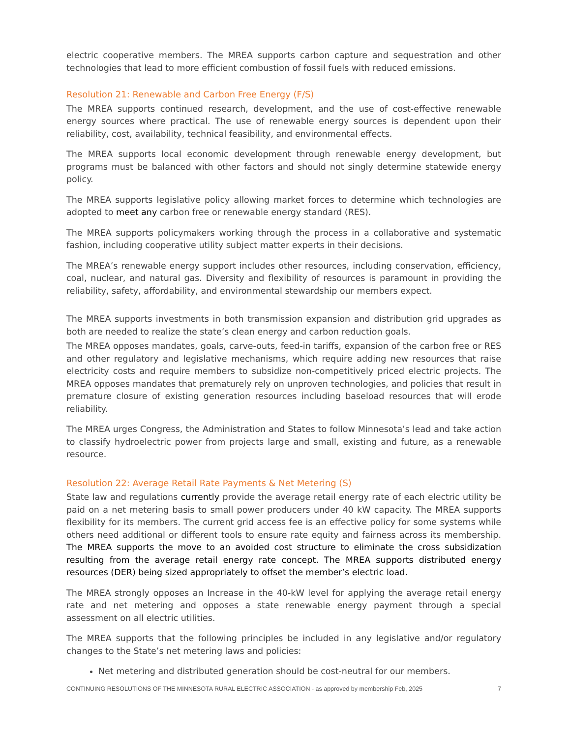electric cooperative members. The MREA supports carbon capture and sequestration and other technologies that lead to more efficient combustion of fossil fuels with reduced emissions.
Resolution 21: Renewable and Carbon Free Energy (F/S)
The MREA supports continued research, development, and the use of cost-effective renewable energy sources where practical. The use of renewable energy sources is dependent upon their reliability, cost, availability, technical feasibility, and environmental effects.
The MREA supports local economic development through renewable energy development, but programs must be balanced with other factors and should not singly determine statewide energy policy.
The MREA supports legislative policy allowing market forces to determine which technologies are adopted to meet any carbon free or renewable energy standard (RES).
The MREA supports policymakers working through the process in a collaborative and systematic fashion, including cooperative utility subject matter experts in their decisions.
The MREA’s renewable energy support includes other resources, including conservation, efficiency, coal, nuclear, and natural gas. Diversity and flexibility of resources is paramount in providing the reliability, safety, affordability, and environmental stewardship our members expect.
The MREA supports investments in both transmission expansion and distribution grid upgrades as both are needed to realize the state’s clean energy and carbon reduction goals.
The MREA opposes mandates, goals, carve-outs, feed-in tariffs, expansion of the carbon free or RES and other regulatory and legislative mechanisms, which require adding new resources that raise electricity costs and require members to subsidize non-competitively priced electric projects. The MREA opposes mandates that prematurely rely on unproven technologies, and policies that result in premature closure of existing generation resources including baseload resources that will erode reliability.
The MREA urges Congress, the Administration and States to follow Minnesota’s lead and take action to classify hydroelectric power from projects large and small, existing and future, as a renewable resource.
Resolution 22: Average Retail Rate Payments & Net Metering (S)
State law and regulations currently provide the average retail energy rate of each electric utility be paid on a net metering basis to small power producers under 40 kW capacity. The MREA supports flexibility for its members. The current grid access fee is an effective policy for some systems while others need additional or different tools to ensure rate equity and fairness across its membership. The MREA supports the move to an avoided cost structure to eliminate the cross subsidization resulting from the average retail energy rate concept. The MREA supports distributed energy resources (DER) being sized appropriately to offset the member’s electric load.
The MREA strongly opposes an Increase in the 40-kW level for applying the average retail energy rate and net metering and opposes a state renewable energy payment through a special assessment on all electric utilities.
The MREA supports that the following principles be included in any legislative and/or regulatory changes to the State’s net metering laws and policies:
Net metering and distributed generation should be cost-neutral for our members.
CONTINUING RESOLUTIONS OF THE MINNESOTA RURAL ELECTRIC ASSOCIATION - as approved by membership Feb, 2025 7